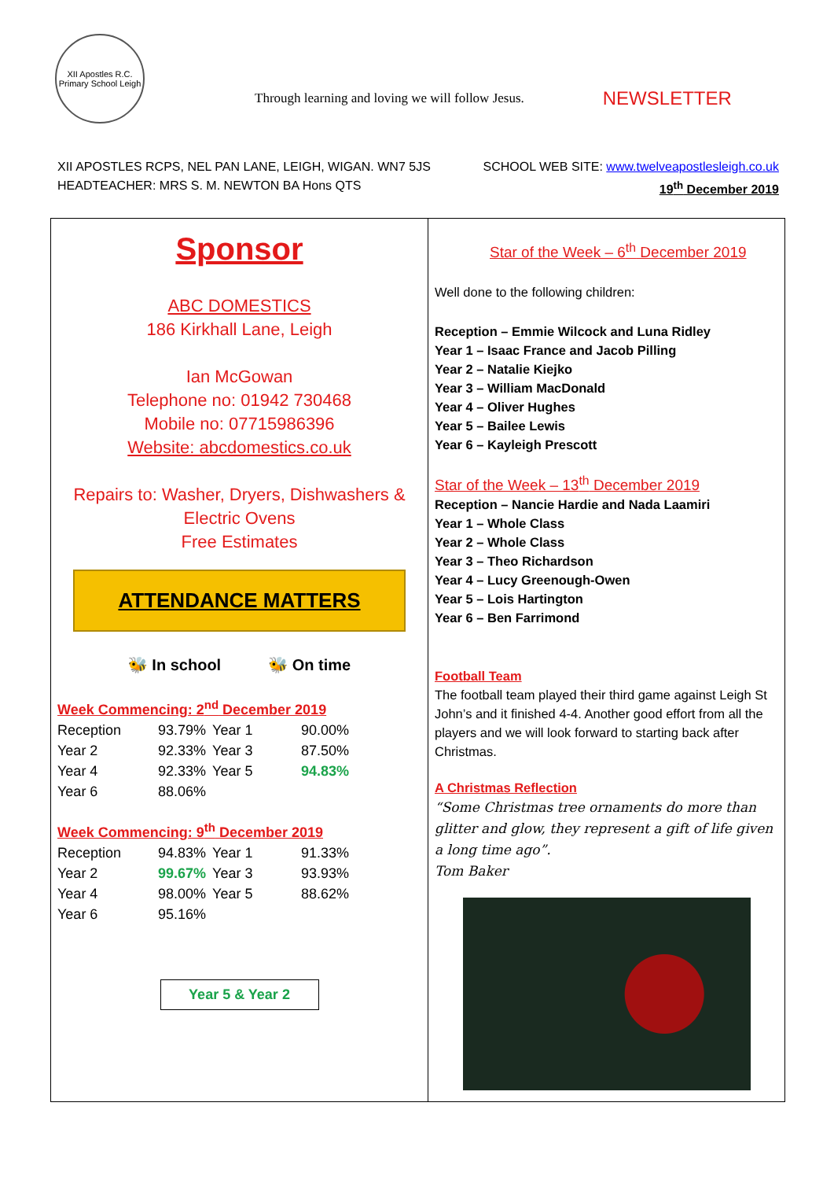XII Apostles R.C. Primary School Leigh
Through learning and loving we will follow Jesus.
NEWSLETTER
XII APOSTLES RCPS, NEL PAN LANE, LEIGH, WIGAN. WN7 5JS
HEADTEACHER: MRS S. M. NEWTON BA Hons QTS
SCHOOL WEB SITE: www.twelveapostlesleigh.co.uk
19<sup>th</sup> December 2019
Sponsor
ABC DOMESTICS
186 Kirkhall Lane, Leigh
Ian McGowan
Telephone no: 01942 730468
Mobile no: 07715986396
Website: abcdomestics.co.uk
Repairs to: Washer, Dryers, Dishwashers &
Electric Ovens
Free Estimates
ATTENDANCE MATTERS
🐝 In school 🐝 On time
Week Commencing: 2<sup>nd</sup> December 2019
| Reception | 93.79% | Year 1 | 90.00% |
| Year 2 | 92.33% | Year 3 | 87.50% |
| Year 4 | 92.33% | Year 5 | 94.83% |
| Year 6 | 88.06% | | |
Week Commencing: 9<sup>th</sup> December 2019
| Reception | 94.83% | Year 1 | 91.33% |
| Year 2 | 99.67% | Year 3 | 93.93% |
| Year 4 | 98.00% | Year 5 | 88.62% |
| Year 6 | 95.16% | | |
Year 5 & Year 2
Star of the Week – 6<sup>th</sup> December 2019
Well done to the following children:
Reception – Emmie Wilcock and Luna Ridley
Year 1 – Isaac France and Jacob Pilling
Year 2 – Natalie Kiejko
Year 3 – William MacDonald
Year 4 – Oliver Hughes
Year 5 – Bailee Lewis
Year 6 – Kayleigh Prescott
Star of the Week – 13<sup>th</sup> December 2019
Reception – Nancie Hardie and Nada Laamiri
Year 1 – Whole Class
Year 2 – Whole Class
Year 3 – Theo Richardson
Year 4 – Lucy Greenough-Owen
Year 5 – Lois Hartington
Year 6 – Ben Farrimond
Football Team
The football team played their third game against Leigh St John’s and it finished 4-4. Another good effort from all the players and we will look forward to starting back after Christmas.
A Christmas Reflection
“Some Christmas tree ornaments do more than glitter and glow, they represent a gift of life given a long time ago”.
Tom Baker